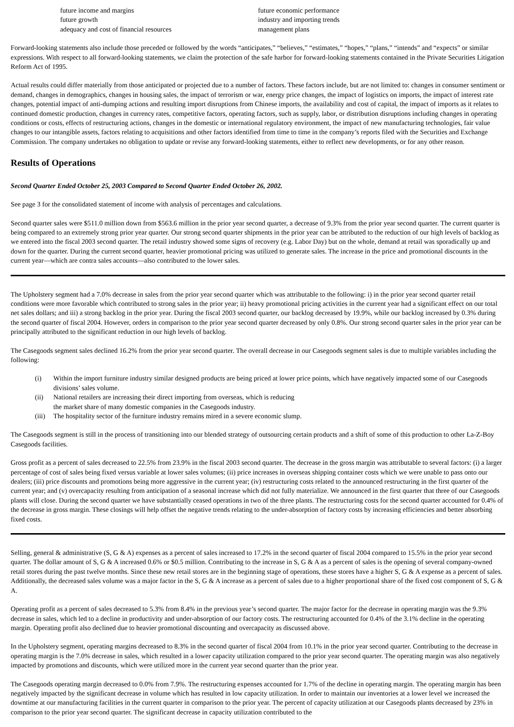future income and margins
future growth
adequacy and cost of financial resources
future economic performance
industry and importing trends
management plans
Forward-looking statements also include those preceded or followed by the words “anticipates,” “believes,” “estimates,” “hopes,” “plans,” “intends” and “expects” or similar expressions. With respect to all forward-looking statements, we claim the protection of the safe harbor for forward-looking statements contained in the Private Securities Litigation Reform Act of 1995.
Actual results could differ materially from those anticipated or projected due to a number of factors. These factors include, but are not limited to: changes in consumer sentiment or demand, changes in demographics, changes in housing sales, the impact of terrorism or war, energy price changes, the impact of logistics on imports, the impact of interest rate changes, potential impact of anti-dumping actions and resulting import disruptions from Chinese imports, the availability and cost of capital, the impact of imports as it relates to continued domestic production, changes in currency rates, competitive factors, operating factors, such as supply, labor, or distribution disruptions including changes in operating conditions or costs, effects of restructuring actions, changes in the domestic or international regulatory environment, the impact of new manufacturing technologies, fair value changes to our intangible assets, factors relating to acquisitions and other factors identified from time to time in the company’s reports filed with the Securities and Exchange Commission. The company undertakes no obligation to update or revise any forward-looking statements, either to reflect new developments, or for any other reason.
Results of Operations
Second Quarter Ended October 25, 2003 Compared to Second Quarter Ended October 26, 2002.
See page 3 for the consolidated statement of income with analysis of percentages and calculations.
Second quarter sales were $511.0 million down from $563.6 million in the prior year second quarter, a decrease of 9.3% from the prior year second quarter. The current quarter is being compared to an extremely strong prior year quarter. Our strong second quarter shipments in the prior year can be attributed to the reduction of our high levels of backlog as we entered into the fiscal 2003 second quarter. The retail industry showed some signs of recovery (e.g. Labor Day) but on the whole, demand at retail was sporadically up and down for the quarter. During the current second quarter, heavier promotional pricing was utilized to generate sales. The increase in the price and promotional discounts in the current year—which are contra sales accounts—also contributed to the lower sales.
The Upholstery segment had a 7.0% decrease in sales from the prior year second quarter which was attributable to the following: i) in the prior year second quarter retail conditions were more favorable which contributed to strong sales in the prior year; ii) heavy promotional pricing activities in the current year had a significant effect on our total net sales dollars; and iii) a strong backlog in the prior year. During the fiscal 2003 second quarter, our backlog decreased by 19.9%, while our backlog increased by 0.3% during the second quarter of fiscal 2004. However, orders in comparison to the prior year second quarter decreased by only 0.8%. Our strong second quarter sales in the prior year can be principally attributed to the significant reduction in our high levels of backlog.
The Casegoods segment sales declined 16.2% from the prior year second quarter. The overall decrease in our Casegoods segment sales is due to multiple variables including the following:
(i) Within the import furniture industry similar designed products are being priced at lower price points, which have negatively impacted some of our Casegoods divisions’ sales volume.
(ii) National retailers are increasing their direct importing from overseas, which is reducing
the market share of many domestic companies in the Casegoods industry.
(iii) The hospitality sector of the furniture industry remains mired in a severe economic slump.
The Casegoods segment is still in the process of transitioning into our blended strategy of outsourcing certain products and a shift of some of this production to other La-Z-Boy Casegoods facilities.
Gross profit as a percent of sales decreased to 22.5% from 23.9% in the fiscal 2003 second quarter. The decrease in the gross margin was attributable to several factors: (i) a larger percentage of cost of sales being fixed versus variable at lower sales volumes; (ii) price increases in overseas shipping container costs which we were unable to pass onto our dealers; (iii) price discounts and promotions being more aggressive in the current year; (iv) restructuring costs related to the announced restructuring in the first quarter of the current year; and (v) overcapacity resulting from anticipation of a seasonal increase which did not fully materialize. We announced in the first quarter that three of our Casegoods plants will close. During the second quarter we have substantially ceased operations in two of the three plants. The restructuring costs for the second quarter accounted for 0.4% of the decrease in gross margin. These closings will help offset the negative trends relating to the under-absorption of factory costs by increasing efficiencies and better absorbing fixed costs.
Selling, general & administrative (S, G & A) expenses as a percent of sales increased to 17.2% in the second quarter of fiscal 2004 compared to 15.5% in the prior year second quarter. The dollar amount of S, G & A increased 0.6% or $0.5 million. Contributing to the increase in S, G & A as a percent of sales is the opening of several company-owned retail stores during the past twelve months. Since these new retail stores are in the beginning stage of operations, these stores have a higher S, G & A expense as a percent of sales. Additionally, the decreased sales volume was a major factor in the S, G & A increase as a percent of sales due to a higher proportional share of the fixed cost component of S, G & A.
Operating profit as a percent of sales decreased to 5.3% from 8.4% in the previous year’s second quarter. The major factor for the decrease in operating margin was the 9.3% decrease in sales, which led to a decline in productivity and under-absorption of our factory costs. The restructuring accounted for 0.4% of the 3.1% decline in the operating margin. Operating profit also declined due to heavier promotional discounting and overcapacity as discussed above.
In the Upholstery segment, operating margins decreased to 8.3% in the second quarter of fiscal 2004 from 10.1% in the prior year second quarter. Contributing to the decrease in operating margin is the 7.0% decrease in sales, which resulted in a lower capacity utilization compared to the prior year second quarter. The operating margin was also negatively impacted by promotions and discounts, which were utilized more in the current year second quarter than the prior year.
The Casegoods operating margin decreased to 0.0% from 7.9%. The restructuring expenses accounted for 1.7% of the decline in operating margin. The operating margin has been negatively impacted by the significant decrease in volume which has resulted in low capacity utilization. In order to maintain our inventories at a lower level we increased the downtime at our manufacturing facilities in the current quarter in comparison to the prior year. The percent of capacity utilization at our Casegoods plants decreased by 23% in comparison to the prior year second quarter. The significant decrease in capacity utilization contributed to the